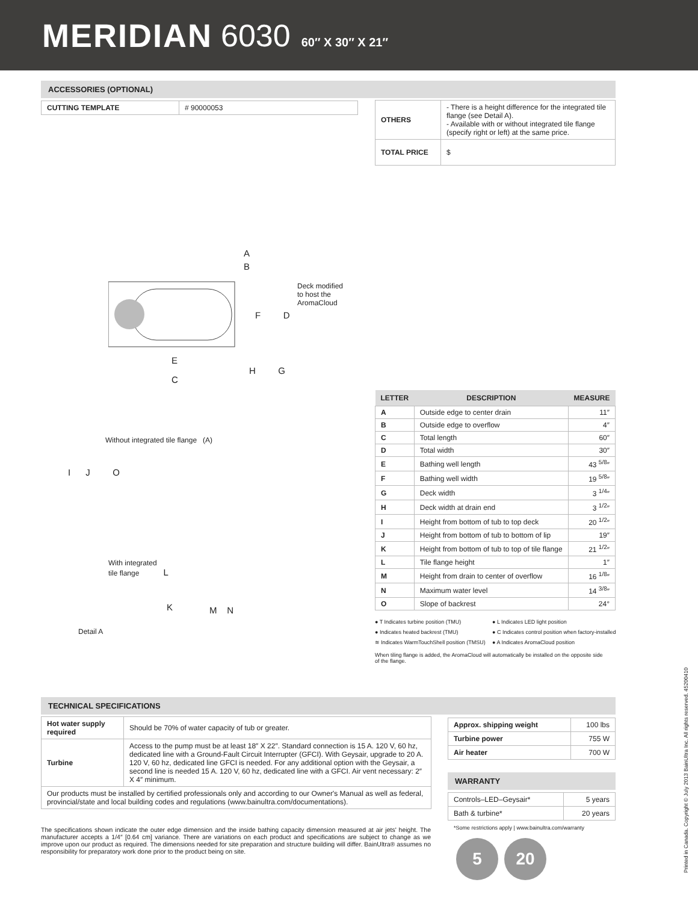MERIDIAN 6030 60″ X 30″ X 21″
ACCESSORIES (OPTIONAL)
| CUTTING TEMPLATE | # 90000053 |
| OTHERS | - There is a height difference for the integrated tile flange (see Detail A). - Available with or without integrated tile flange (specify right or left) at the same price. |
| TOTAL PRICE | $ |
A
B
Deck modified
to host the
AromaCloud
F D
E
H G
C
Without integrated tile flange (A)
I J O
With integrated
tile flange L
K M N
Detail A
| LETTER | DESCRIPTION | MEASURE |
| --- | --- | --- |
| A | Outside edge to center drain | 11″ |
| B | Outside edge to overflow | 4″ |
| C | Total length | 60″ |
| D | Total width | 30″ |
| E | Bathing well length | 43 <sup>5/8</sup>″ |
| F | Bathing well width | 19 <sup>5/8</sup>″ |
| G | Deck width | 3 <sup>1/4</sup>″ |
| H | Deck width at drain end | 3 <sup>1/2</sup>″ |
| I | Height from bottom of tub to top deck | 20 <sup>1/2</sup>″ |
| J | Height from bottom of tub to bottom of lip | 19″ |
| K | Height from bottom of tub to top of tile flange | 21 <sup>1/2</sup>″ |
| L | Tile flange height | 1″ |
| M | Height from drain to center of overflow | 16 <sup>1/8</sup>″ |
| N | Maximum water level | 14 <sup>3/8</sup>″ |
| O | Slope of backrest | 24° |
● T Indicates turbine position (TMU)
● L Indicates LED light position
● Indicates heated backrest (TMU)
● C Indicates control position when factory-installed
≋ Indicates WarmTouchShell position (TMSU)
● A Indicates AromaCloud position
When tiling flange is added, the AromaCloud will automatically be installed on the opposite side of the flange.
TECHNICAL SPECIFICATIONS
| Hot water supply required | Should be 70% of water capacity of tub or greater. |
| Turbine | Access to the pump must be at least 18″ X 22″. Standard connection is 15 A. 120 V, 60 hz, dedicated line with a Ground-Fault Circuit Interrupter (GFCI). With Geysair, upgrade to 20 A. 120 V, 60 hz, dedicated line GFCI is needed. For any additional option with the Geysair, a second line is needed 15 A. 120 V, 60 hz, dedicated line with a GFCI. Air vent necessary: 2″ X 4″ minimum. |
| Our products must be installed by certified professionals only and according to our Owner's Manual as well as federal, provincial/state and local building codes and regulations (www.bainultra.com/documentations). | |
The specifications shown indicate the outer edge dimension and the inside bathing capacity dimension measured at air jets' height. The manufacturer accepts a 1/4″ [0.64 cm] variance. There are variations on each product and specifications are subject to change as we improve upon our product as required. The dimensions needed for site preparation and structure building will differ. BainUltra® assumes no responsibility for preparatory work done prior to the product being on site.
| Approx. shipping weight | 100 lbs |
| Turbine power | 755 W |
| Air heater | 700 W |
WARRANTY
| Controls–LED–Geysair* | 5 years |
| Bath & turbine* | 20 years |
*Some restrictions apply | www.bainultra.com/warranty
5 20
Printed in Canada. Copyright © July 2013 BainUltra Inc. All rights reserved. 45200410